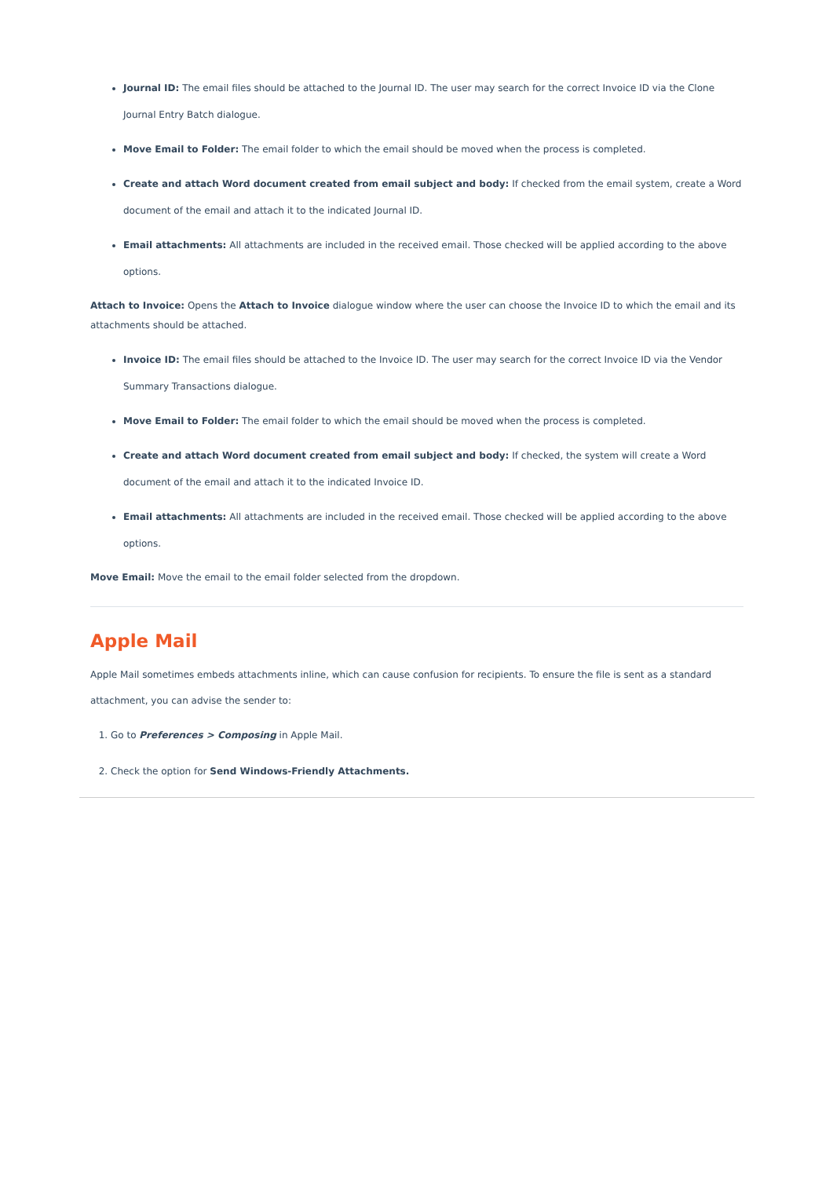Journal ID: The email files should be attached to the Journal ID. The user may search for the correct Invoice ID via the Clone Journal Entry Batch dialogue.
Move Email to Folder: The email folder to which the email should be moved when the process is completed.
Create and attach Word document created from email subject and body: If checked from the email system, create a Word document of the email and attach it to the indicated Journal ID.
Email attachments: All attachments are included in the received email. Those checked will be applied according to the above options.
Attach to Invoice: Opens the Attach to Invoice dialogue window where the user can choose the Invoice ID to which the email and its attachments should be attached.
Invoice ID: The email files should be attached to the Invoice ID. The user may search for the correct Invoice ID via the Vendor Summary Transactions dialogue.
Move Email to Folder: The email folder to which the email should be moved when the process is completed.
Create and attach Word document created from email subject and body: If checked, the system will create a Word document of the email and attach it to the indicated Invoice ID.
Email attachments: All attachments are included in the received email. Those checked will be applied according to the above options.
Move Email: Move the email to the email folder selected from the dropdown.
Apple Mail
Apple Mail sometimes embeds attachments inline, which can cause confusion for recipients. To ensure the file is sent as a standard attachment, you can advise the sender to:
1. Go to Preferences > Composing in Apple Mail.
2. Check the option for Send Windows-Friendly Attachments.